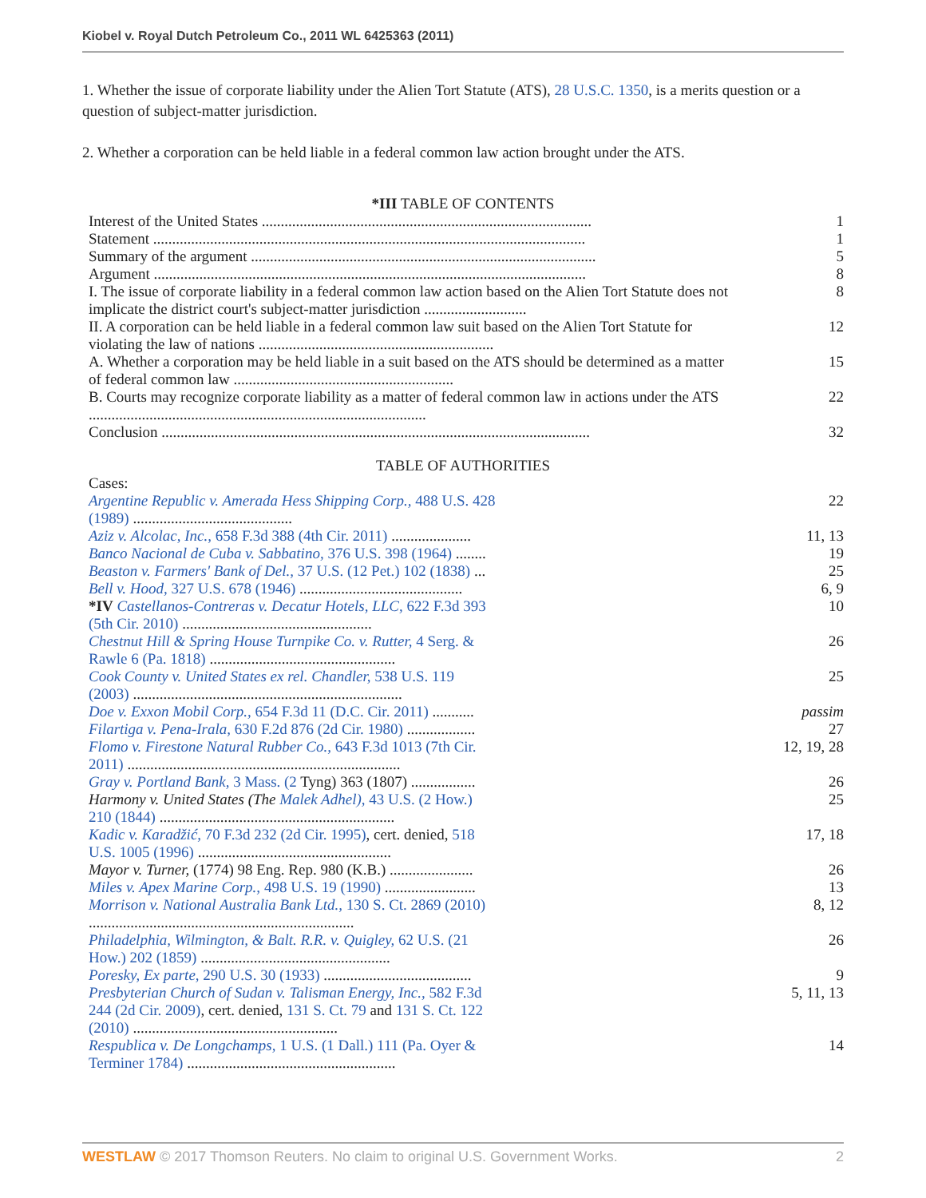Kiobel v. Royal Dutch Petroleum Co., 2011 WL 6425363 (2011)
1. Whether the issue of corporate liability under the Alien Tort Statute (ATS), 28 U.S.C. 1350, is a merits question or a question of subject-matter jurisdiction.
2. Whether a corporation can be held liable in a federal common law action brought under the ATS.
*III TABLE OF CONTENTS
| Interest of the United States ....................................................................................... | 1 |
| Statement .................................................................................................................. | 1 |
| Summary of the argument ........................................................................................... | 5 |
| Argument .................................................................................................................. | 8 |
| I. The issue of corporate liability in a federal common law action based on the Alien Tort Statute does not implicate the district court's subject-matter jurisdiction ........................... | 8 |
| II. A corporation can be held liable in a federal common law suit based on the Alien Tort Statute for violating the law of nations .............................................................. | 12 |
| A. Whether a corporation may be held liable in a suit based on the ATS should be determined as a matter of federal common law .......................................................... | 15 |
| B. Courts may recognize corporate liability as a matter of federal common law in actions under the ATS ......................................................................................... | 22 |
| Conclusion ................................................................................................................. | 32 |
TABLE OF AUTHORITIES
| Cases: | |
| Argentine Republic v. Amerada Hess Shipping Corp., 488 U.S. 428 (1989) .......................................... | 22 |
| Aziz v. Alcolac, Inc., 658 F.3d 388 (4th Cir. 2011) ..................... | 11, 13 |
| Banco Nacional de Cuba v. Sabbatino, 376 U.S. 398 (1964) ........ | 19 |
| Beaston v. Farmers' Bank of Del., 37 U.S. (12 Pet.) 102 (1838) ... | 25 |
| Bell v. Hood, 327 U.S. 678 (1946) ........................................... | 6, 9 |
| *IV Castellanos-Contreras v. Decatur Hotels, LLC, 622 F.3d 393 (5th Cir. 2010) .................................................. | 10 |
| Chestnut Hill & Spring House Turnpike Co. v. Rutter, 4 Serg. & Rawle 6 (Pa. 1818) ................................................. | 26 |
| Cook County v. United States ex rel. Chandler, 538 U.S. 119 (2003) ....................................................................... | 25 |
| Doe v. Exxon Mobil Corp., 654 F.3d 11 (D.C. Cir. 2011) ........... | passim |
| Filartiga v. Pena-Irala, 630 F.2d 876 (2d Cir. 1980) .................. | 27 |
| Flomo v. Firestone Natural Rubber Co., 643 F.3d 1013 (7th Cir. 2011) ........................................................................ | 12, 19, 28 |
| Gray v. Portland Bank, 3 Mass. (2 Tyng) 363 (1807) ................. | 26 |
| Harmony v. United States (The Malek Adhel), 43 U.S. (2 How.) 210 (1844) .............................................................. | 25 |
| Kadic v. Karadžić, 70 F.3d 232 (2d Cir. 1995) , cert. denied, 518 U.S. 1005 (1996) ................................................... | 17, 18 |
| Mayor v. Turner, (1774) 98 Eng. Rep. 980 (K.B.) ...................... | 26 |
| Miles v. Apex Marine Corp., 498 U.S. 19 (1990) ........................ | 13 |
| Morrison v. National Australia Bank Ltd., 130 S. Ct. 2869 (2010) ...................................................................... | 8, 12 |
| Philadelphia, Wilmington, & Balt. R.R. v. Quigley, 62 U.S. (21 How.) 202 (1859) .................................................. | 26 |
| Poresky, Ex parte, 290 U.S. 30 (1933) ....................................... | 9 |
| Presbyterian Church of Sudan v. Talisman Energy, Inc., 582 F.3d 244 (2d Cir. 2009) , cert. denied, 131 S. Ct. 79 and 131 S. Ct. 122 (2010) ...................................................... | 5, 11, 13 |
| Respublica v. De Longchamps, 1 U.S. (1 Dall.) 111 (Pa. Oyer & Terminer 1784) ....................................................... | 14 |
WESTLAW © 2017 Thomson Reuters. No claim to original U.S. Government Works. 2